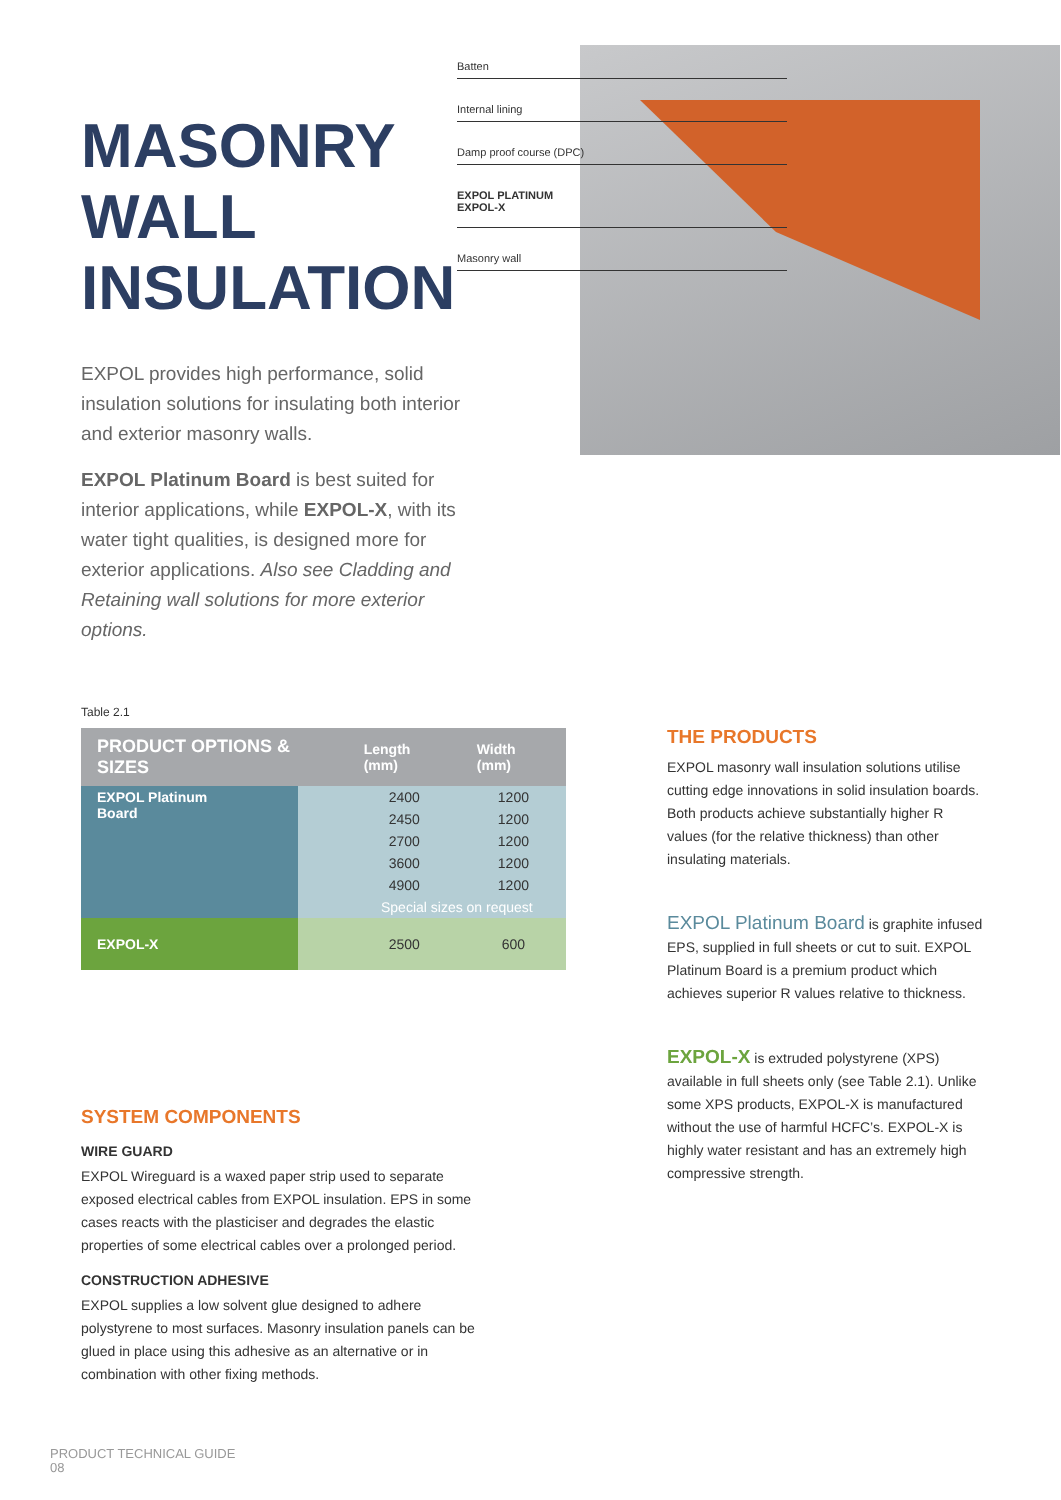MASONRY
WALL
INSULATION
EXPOL provides high performance, solid insulation solutions for insulating both interior and exterior masonry walls.
EXPOL Platinum Board is best suited for interior applications, while EXPOL-X, with its water tight qualities, is designed more for exterior applications. Also see Cladding and Retaining wall solutions for more exterior options.
Batten
Internal lining
Damp proof course (DPC)
EXPOL PLATINUM
EXPOL-X
Masonry wall
Table 2.1
| PRODUCT OPTIONS & SIZES | | Length (mm) | Width (mm) |
| --- | --- | --- | --- |
| EXPOL Platinum Board | | 2400 | 1200 |
| | | 2450 | 1200 |
| | | 2700 | 1200 |
| | | 3600 | 1200 |
| | | 4900 | 1200 |
| | | Special sizes on request | |
| EXPOL-X | | 2500 | 600 |
SYSTEM COMPONENTS
WIRE GUARD
EXPOL Wireguard is a waxed paper strip used to separate exposed electrical cables from EXPOL insulation. EPS in some cases reacts with the plasticiser and degrades the elastic properties of some electrical cables over a prolonged period.
CONSTRUCTION ADHESIVE
EXPOL supplies a low solvent glue designed to adhere polystyrene to most surfaces. Masonry insulation panels can be glued in place using this adhesive as an alternative or in combination with other fixing methods.
THE PRODUCTS
EXPOL masonry wall insulation solutions utilise cutting edge innovations in solid insulation boards. Both products achieve substantially higher R values (for the relative thickness) than other insulating materials.
EXPOL Platinum Board is graphite infused EPS, supplied in full sheets or cut to suit. EXPOL Platinum Board is a premium product which achieves superior R values relative to thickness.
EXPOL-X is extruded polystyrene (XPS) available in full sheets only (see Table 2.1). Unlike some XPS products, EXPOL-X is manufactured without the use of harmful HCFC’s. EXPOL-X is highly water resistant and has an extremely high compressive strength.
PRODUCT TECHNICAL GUIDE
08